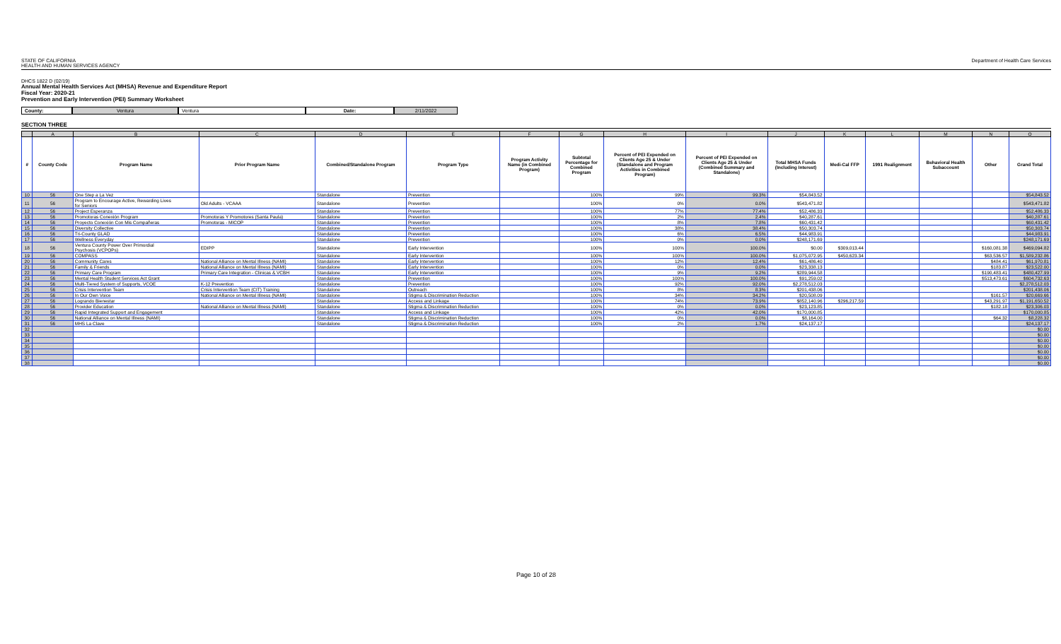STATE OF CALIFORNIA
HEALTH AND HUMAN SERVICES AGENCY
Department of Health Care Services
DHCS 1822 D (02/19)
Annual Mental Health Services Act (MHSA) Revenue and Expenditure Report
Fiscal Year: 2020-21
Prevention and Early Intervention (PEI) Summary Worksheet
County: Ventura Ventura Date: 2/11/2022
SECTION THREE
| | A | B | C | D | E | F | G | H | I | J | K | L | M | N | O |
| --- | --- | --- | --- | --- | --- | --- | --- | --- | --- | --- | --- | --- | --- | --- | --- |
| # | County Code | Program Name | Prior Program Name | Combined/Standalone Program | Program Type | Program Activity Name (in Combined Program) | Subtotal Percentage for Combined Program | Percent of PEI Expended on Clients Age 25 & Under (Standalone and Program Activities in Combined Program) | Percent of PEI Expended on Clients Age 25 & Under (Combined Summary and Standalone) | Total MHSA Funds (Including Interest) | Medi-Cal FFP | 1991 Realignment | Behavioral Health Subaccount | Other | Grand Total |
| 10 | 56 | One Step a La Vez | | Standalone | Prevention | | 100% | 99% | 99.3% | $54,843.52 | | | | | $54,843.52 |
| 11 | 56 | Program to Encourage Active, Rewarding Lives for Seniors | Old Adults - VCAAA | Standalone | Prevention | | 100% | 0% | 0.0% | $543,471.82 | | | | | $543,471.82 |
| 12 | 56 | Project Esperanza | | Standalone | Prevention | | 100% | 77% | 77.4% | $52,486.33 | | | | | $52,486.33 |
| 13 | 56 | Promotoras Conexión Program | Promotoras Y Promotores (Santa Paula) | Standalone | Prevention | | 100% | 2% | 2.4% | $40,287.61 | | | | | $40,287.61 |
| 14 | 56 | Proyecto Conexión Con Mis Compañeras | Promotoras - MICOP | Standalone | Prevention | | 100% | 8% | 7.8% | $60,431.42 | | | | | $60,431.42 |
| 15 | 56 | Diversity Collective | | Standalone | Prevention | | 100% | 38% | 38.4% | $50,303.74 | | | | | $50,303.74 |
| 16 | 56 | Tri-County GLAD | | Standalone | Prevention | | 100% | 6% | 6.5% | $44,983.91 | | | | | $44,983.91 |
| 17 | 56 | Wellness Everyday | | Standalone | Prevention | | 100% | 0% | 0.0% | $248,171.69 | | | | | $248,171.69 |
| 18 | 56 | Ventura County Power Over Primordial Psychosis (VCPOPs) | EDIPP | Standalone | Early Intervention | | 100% | 100% | 100.0% | $0.00 | $309,013.44 | | | $160,081.38 | $469,094.82 |
| 19 | 56 | COMPASS | | Standalone | Early Intervention | | 100% | 100% | 100.0% | $1,075,072.95 | $450,623.34 | | | $63,536.57 | $1,589,232.86 |
| 20 | 56 | Community Cares | National Alliance on Mental Illness (NAMI) | Standalone | Early Intervention | | 100% | 12% | 12.4% | $61,486.40 | | | | $484.41 | $61,970.81 |
| 21 | 56 | Family & Friends | National Alliance on Mental Illness (NAMI) | Standalone | Early Intervention | | 100% | 0% | 0.0% | $23,338.13 | | | | $183.87 | $23,522.00 |
| 22 | 56 | Primary Care Program | Primary Care Integration - Clinicas & VCBH | Standalone | Early Intervention | | 100% | 9% | 9.2% | $289,944.58 | | | | $190,483.41 | $480,427.99 |
| 23 | 56 | Mental Health Student Services Act Grant | | Standalone | Prevention | | 100% | 100% | 100.0% | $91,259.02 | | | | $513,473.61 | $604,732.63 |
| 24 | 56 | Multi-Tiered System of Supports, VCOE | K-12 Prevention | Standalone | Prevention | | 100% | 92% | 92.0% | $2,278,512.03 | | | | | $2,278,512.03 |
| 25 | 56 | Crisis Intervention Team | Crisis Intervention Team (CIT) Training | Standalone | Outreach | | 100% | 8% | 8.3% | $201,438.06 | | | | | $201,438.06 |
| 26 | 56 | In Our Own Voice | National Alliance on Mental Illness (NAMI) | Standalone | Stigma & Discrimination Reduction | | 100% | 34% | 34.2% | $20,508.09 | | | | $161.57 | $20,669.66 |
| 27 | 56 | Logrando Bienestar | | Standalone | Access and Linkage | | 100% | 74% | 73.9% | $852,140.96 | $296,217.59 | | | $43,291.97 | $1,191,650.52 |
| 28 | 56 | Provider Education | National Alliance on Mental Illness (NAMI) | Standalone | Stigma & Discrimination Reduction | | 100% | 0% | 0.0% | $23,123.85 | | | | $182.18 | $23,306.03 |
| 29 | 56 | Rapid Integrated Support and Engagement | | Standalone | Access and Linkage | | 100% | 42% | 42.0% | $170,000.85 | | | | | $170,000.85 |
| 30 | 56 | National Alliance on Mental Illness (NAMI) | | Standalone | Stigma & Discrimination Reduction | | 100% | 0% | 0.0% | $8,164.00 | | | | $64.32 | $8,228.32 |
| 31 | 56 | MHS La Clave | | Standalone | Stigma & Discrimination Reduction | | 100% | 2% | 1.7% | $24,137.17 | | | | | $24,137.17 |
| 32 | | | | | | | | | | | | | | | $0.00 |
| 33 | | | | | | | | | | | | | | | $0.00 |
| 34 | | | | | | | | | | | | | | | $0.00 |
| 35 | | | | | | | | | | | | | | | $0.00 |
| 36 | | | | | | | | | | | | | | | $0.00 |
| 37 | | | | | | | | | | | | | | | $0.00 |
| 38 | | | | | | | | | | | | | | | $0.00 |
Page 10 of 28